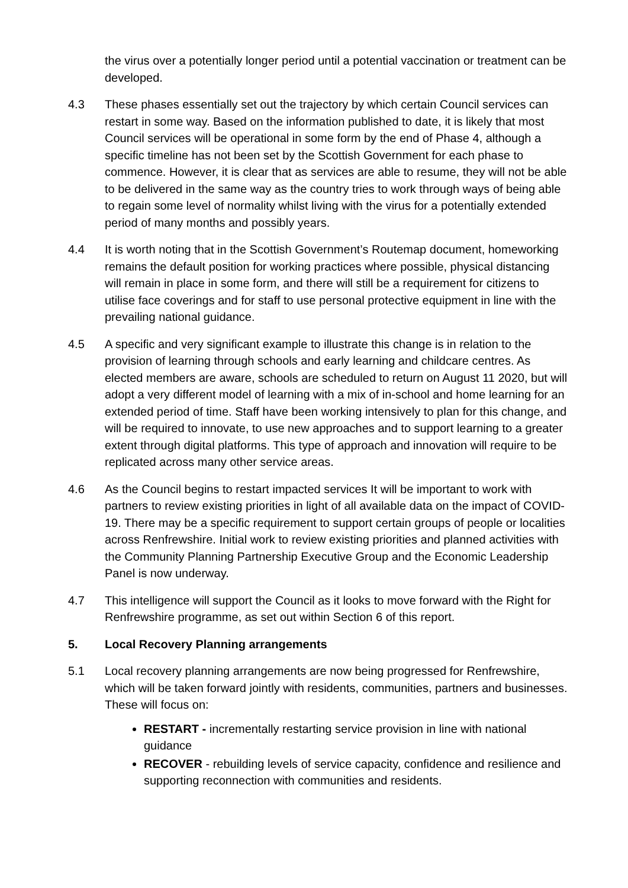the virus over a potentially longer period until a potential vaccination or treatment can be developed.
4.3 These phases essentially set out the trajectory by which certain Council services can restart in some way. Based on the information published to date, it is likely that most Council services will be operational in some form by the end of Phase 4, although a specific timeline has not been set by the Scottish Government for each phase to commence. However, it is clear that as services are able to resume, they will not be able to be delivered in the same way as the country tries to work through ways of being able to regain some level of normality whilst living with the virus for a potentially extended period of many months and possibly years.
4.4 It is worth noting that in the Scottish Government’s Routemap document, homeworking remains the default position for working practices where possible, physical distancing will remain in place in some form, and there will still be a requirement for citizens to utilise face coverings and for staff to use personal protective equipment in line with the prevailing national guidance.
4.5 A specific and very significant example to illustrate this change is in relation to the provision of learning through schools and early learning and childcare centres. As elected members are aware, schools are scheduled to return on August 11 2020, but will adopt a very different model of learning with a mix of in-school and home learning for an extended period of time. Staff have been working intensively to plan for this change, and will be required to innovate, to use new approaches and to support learning to a greater extent through digital platforms. This type of approach and innovation will require to be replicated across many other service areas.
4.6 As the Council begins to restart impacted services It will be important to work with partners to review existing priorities in light of all available data on the impact of COVID-19. There may be a specific requirement to support certain groups of people or localities across Renfrewshire. Initial work to review existing priorities and planned activities with the Community Planning Partnership Executive Group and the Economic Leadership Panel is now underway.
4.7 This intelligence will support the Council as it looks to move forward with the Right for Renfrewshire programme, as set out within Section 6 of this report.
5. Local Recovery Planning arrangements
5.1 Local recovery planning arrangements are now being progressed for Renfrewshire, which will be taken forward jointly with residents, communities, partners and businesses. These will focus on:
RESTART - incrementally restarting service provision in line with national guidance
RECOVER - rebuilding levels of service capacity, confidence and resilience and supporting reconnection with communities and residents.